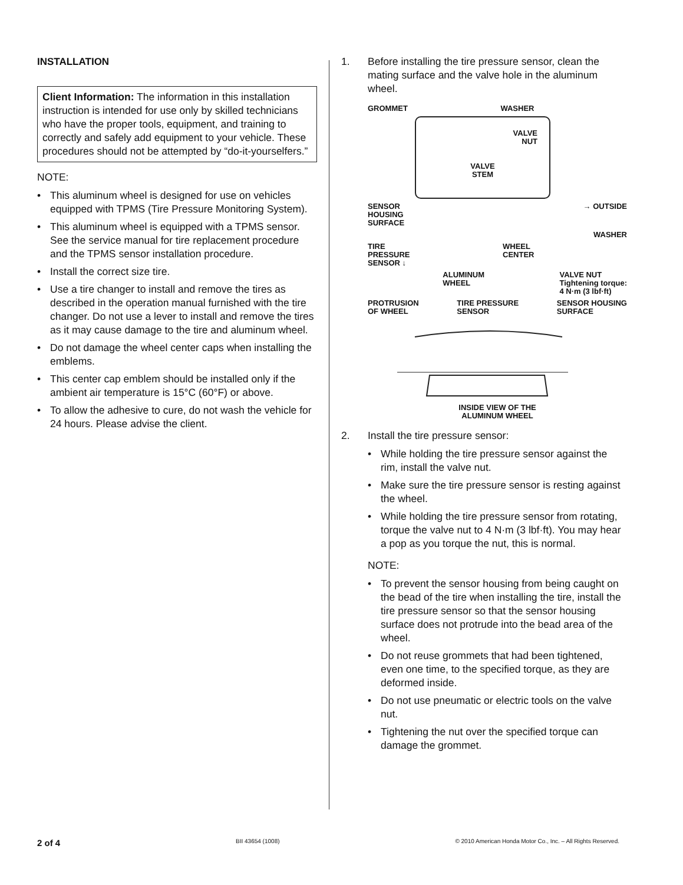INSTALLATION
Client Information: The information in this installation instruction is intended for use only by skilled technicians who have the proper tools, equipment, and training to correctly and safely add equipment to your vehicle. These procedures should not be attempted by “do-it-yourselfers.”
NOTE:
• This aluminum wheel is designed for use on vehicles equipped with TPMS (Tire Pressure Monitoring System).
• This aluminum wheel is equipped with a TPMS sensor. See the service manual for tire replacement procedure and the TPMS sensor installation procedure.
• Install the correct size tire.
• Use a tire changer to install and remove the tires as described in the operation manual furnished with the tire changer. Do not use a lever to install and remove the tires as it may cause damage to the tire and aluminum wheel.
• Do not damage the wheel center caps when installing the emblems.
• This center cap emblem should be installed only if the ambient air temperature is 15°C (60°F) or above.
• To allow the adhesive to cure, do not wash the vehicle for 24 hours. Please advise the client.
1. Before installing the tire pressure sensor, clean the mating surface and the valve hole in the aluminum wheel.
GROMMET WASHER
VALVE
NUT
VALVE
STEM
SENSOR
HOUSING
SURFACE → OUTSIDE
WASHER
TIRE
PRESSURE
SENSOR ↓ WHEEL
CENTER
ALUMINUM
WHEEL VALVE NUT
Tightening torque:
4 N·m (3 lbf·ft)
PROTRUSION
OF WHEEL TIRE PRESSURE
SENSOR SENSOR HOUSING
SURFACE
INSIDE VIEW OF THE
ALUMINUM WHEEL
2. Install the tire pressure sensor:
• While holding the tire pressure sensor against the rim, install the valve nut.
• Make sure the tire pressure sensor is resting against the wheel.
• While holding the tire pressure sensor from rotating, torque the valve nut to 4 N·m (3 lbf·ft). You may hear a pop as you torque the nut, this is normal.
NOTE:
• To prevent the sensor housing from being caught on the bead of the tire when installing the tire, install the tire pressure sensor so that the sensor housing surface does not protrude into the bead area of the wheel.
• Do not reuse grommets that had been tightened, even one time, to the specified torque, as they are deformed inside.
• Do not use pneumatic or electric tools on the valve nut.
• Tightening the nut over the specified torque can damage the grommet.
2 of 4 BII 43654 (1008) © 2010 American Honda Motor Co., Inc. – All Rights Reserved.